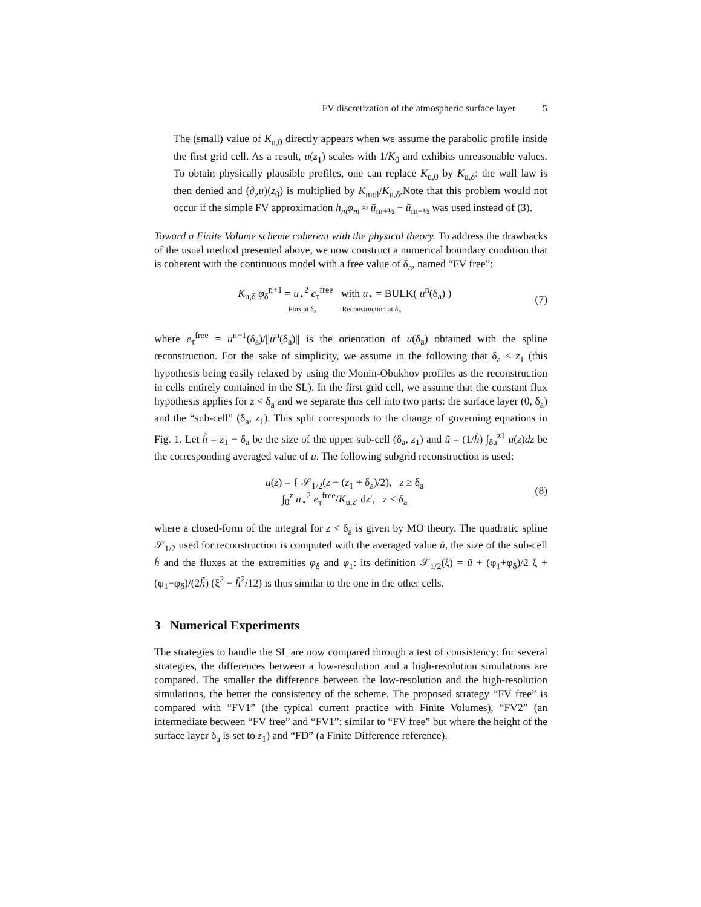FV discretization of the atmospheric surface layer 5
The (small) value of K<sub>u,0</sub> directly appears when we assume the parabolic profile inside the first grid cell. As a result, u(z<sub>1</sub>) scales with 1/K<sub>0</sub> and exhibits unreasonable values. To obtain physically plausible profiles, one can replace K<sub>u,0</sub> by K<sub>u,δ</sub>: the wall law is then denied and (∂<sub>z</sub>u)(z<sub>0</sub>) is multiplied by K<sub>mol</sub>/K<sub>u,δ</sub>.Note that this problem would not occur if the simple FV approximation h<sub>m</sub>φ<sub>m</sub> ≈ ū<sub>m+½</sub> − ū<sub>m−½</sub> was used instead of (3).
Toward a Finite Volume scheme coherent with the physical theory. To address the drawbacks of the usual method presented above, we now construct a numerical boundary condition that is coherent with the continuous model with a free value of δ<sub>a</sub>, named “FV free”:
K<sub>u,δ</sub> φ<sub>δ</sub><sup>n+1</sup> = u<sub>⋆</sub><sup>2</sup> e<sub>τ</sub><sup>free</sup> with u<sub>⋆</sub> = BULK( u<sup>n</sup>(δ<sub>a</sub>) )
Flux at δ<sub>a</sub> Reconstruction at δ<sub>a</sub>
(7)
where e<sub>τ</sub><sup>free</sup> = u<sup>n+1</sup>(δ<sub>a</sub>)/||u<sup>n</sup>(δ<sub>a</sub>)|| is the orientation of u(δ<sub>a</sub>) obtained with the spline reconstruction. For the sake of simplicity, we assume in the following that δ<sub>a</sub> < z<sub>1</sub> (this hypothesis being easily relaxed by using the Monin-Obukhov profiles as the reconstruction in cells entirely contained in the SL). In the first grid cell, we assume that the constant flux hypothesis applies for z < δ<sub>a</sub> and we separate this cell into two parts: the surface layer (0, δ<sub>a</sub>) and the “sub-cell” (δ<sub>a</sub>, z<sub>1</sub>). This split corresponds to the change of governing equations in Fig. 1. Let h̃ = z<sub>1</sub> − δ<sub>a</sub> be the size of the upper sub-cell (δ<sub>a</sub>, z<sub>1</sub>) and ũ = (1/h̃) ∫<sub>δa</sub><sup>z1</sup> u(z)dz be the corresponding averaged value of u. The following subgrid reconstruction is used:
u(z) = { 𝒮<sub>1/2</sub>(z − (z<sub>1</sub> + δ<sub>a</sub>)/2), z ≥ δ<sub>a</sub>
∫<sub>0</sub><sup>z</sup> u<sub>⋆</sub><sup>2</sup> e<sub>τ</sub><sup>free</sup>/K<sub>u,z′</sub> dz′, z < δ<sub>a</sub>
(8)
where a closed-form of the integral for z < δ<sub>a</sub> is given by MO theory. The quadratic spline 𝒮<sub>1/2</sub> used for reconstruction is computed with the averaged value ũ, the size of the sub-cell h̃ and the fluxes at the extremities φ<sub>δ</sub> and φ<sub>1</sub>: its definition 𝒮<sub>1/2</sub>(ξ) = ũ + (φ<sub>1</sub>+φ<sub>δ</sub>)/2 ξ + (φ<sub>1</sub>−φ<sub>δ</sub>)/(2h̃) (ξ<sup>2</sup> − h̃<sup>2</sup>/12) is thus similar to the one in the other cells.
3 Numerical Experiments
The strategies to handle the SL are now compared through a test of consistency: for several strategies, the differences between a low-resolution and a high-resolution simulations are compared. The smaller the difference between the low-resolution and the high-resolution simulations, the better the consistency of the scheme. The proposed strategy “FV free” is compared with “FV1” (the typical current practice with Finite Volumes), “FV2” (an intermediate between “FV free” and “FV1”: similar to “FV free” but where the height of the surface layer δ<sub>a</sub> is set to z<sub>1</sub>) and “FD” (a Finite Difference reference).